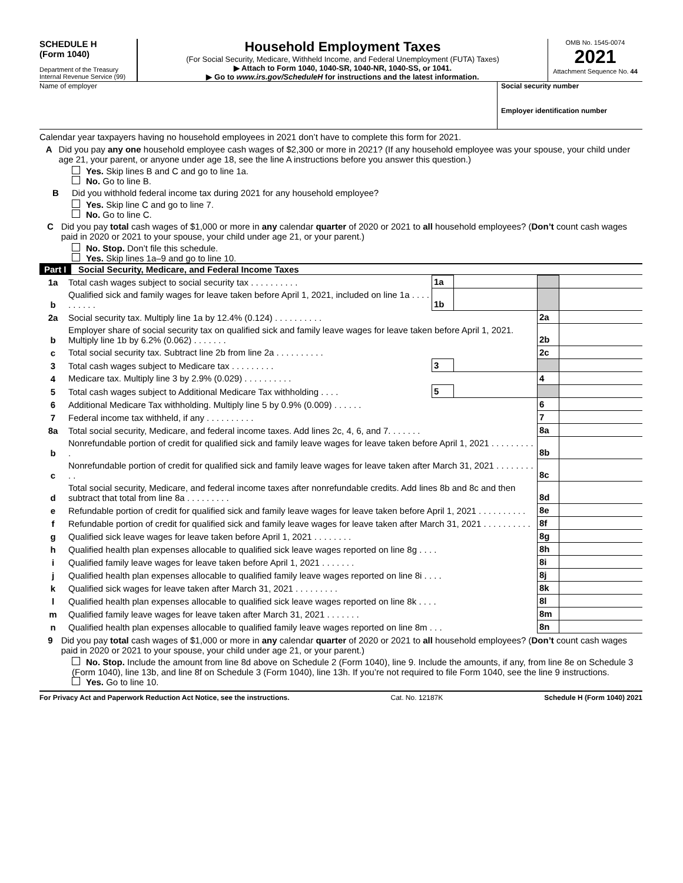SCHEDULE H
(Form 1040)
Department of the Treasury
Internal Revenue Service (99)
Household Employment Taxes
(For Social Security, Medicare, Withheld Income, and Federal Unemployment (FUTA) Taxes)
▶ Attach to Form 1040, 1040-SR, 1040-NR, 1040-SS, or 1041.
▶ Go to www.irs.gov/ScheduleH for instructions and the latest information.
OMB No. 1545-0074
2021
Attachment Sequence No. 44
Name of employer Social security number
Employer identification number
Calendar year taxpayers having no household employees in 2021 don’t have to complete this form for 2021.
A Did you pay any one household employee cash wages of $2,300 or more in 2021? (If any household employee was your spouse, your child under age 21, your parent, or anyone under age 18, see the line A instructions before you answer this question.)
Yes. Skip lines B and C and go to line 1a.
No. Go to line B.
B Did you withhold federal income tax during 2021 for any household employee?
Yes. Skip line C and go to line 7.
No. Go to line C.
C Did you pay total cash wages of $1,000 or more in any calendar quarter of 2020 or 2021 to all household employees? (Don’t count cash wages paid in 2020 or 2021 to your spouse, your child under age 21, or your parent.)
No. Stop. Don’t file this schedule.
Yes. Skip lines 1a–9 and go to line 10.
Part I Social Security, Medicare, and Federal Income Taxes
| 1a | Total cash wages subject to social security tax . . . . . . . . . . | 1a | | | |
| b | Qualified sick and family wages for leave taken before April 1, 2021, included on line 1a . . . . . . . . . . | 1b | | | |
| 2a | Social security tax. Multiply line 1a by 12.4% (0.124) . . . . . . . . . . | | | 2a | |
| b | Employer share of social security tax on qualified sick and family leave wages for leave taken before April 1, 2021. Multiply line 1b by 6.2% (0.062) . . . . . . . | | | 2b | |
| c | Total social security tax. Subtract line 2b from line 2a . . . . . . . . . . | | | 2c | |
| 3 | Total cash wages subject to Medicare tax . . . . . . . . . | 3 | | | |
| 4 | Medicare tax. Multiply line 3 by 2.9% (0.029) . . . . . . . . . . | | | 4 | |
| 5 | Total cash wages subject to Additional Medicare Tax withholding . . . . | 5 | | | |
| 6 | Additional Medicare Tax withholding. Multiply line 5 by 0.9% (0.009) . . . . . . | | | 6 | |
| 7 | Federal income tax withheld, if any . . . . . . . . . . | | | 7 | |
| 8a | Total social security, Medicare, and federal income taxes. Add lines 2c, 4, 6, and 7. . . . . . . | | | 8a | |
| b | Nonrefundable portion of credit for qualified sick and family leave wages for leave taken before April 1, 2021 . . . . . . . . . . | | | 8b | |
| c | Nonrefundable portion of credit for qualified sick and family leave wages for leave taken after March 31, 2021 . . . . . . . . . . | | | 8c | |
| d | Total social security, Medicare, and federal income taxes after nonrefundable credits. Add lines 8b and 8c and then subtract that total from line 8a . . . . . . . . . | | | 8d | |
| e | Refundable portion of credit for qualified sick and family leave wages for leave taken before April 1, 2021 . . . . . . . . . . | | | 8e | |
| f | Refundable portion of credit for qualified sick and family leave wages for leave taken after March 31, 2021 . . . . . . . . . . | | | 8f | |
| g | Qualified sick leave wages for leave taken before April 1, 2021 . . . . . . . . | | | 8g | |
| h | Qualified health plan expenses allocable to qualified sick leave wages reported on line 8g . . . . | | | 8h | |
| i | Qualified family leave wages for leave taken before April 1, 2021 . . . . . . . | | | 8i | |
| j | Qualified health plan expenses allocable to qualified family leave wages reported on line 8i . . . . | | | 8j | |
| k | Qualified sick wages for leave taken after March 31, 2021 . . . . . . . . . | | | 8k | |
| l | Qualified health plan expenses allocable to qualified sick leave wages reported on line 8k . . . . | | | 8l | |
| m | Qualified family leave wages for leave taken after March 31, 2021 . . . . . . . | | | 8m | |
| n | Qualified health plan expenses allocable to qualified family leave wages reported on line 8m . . . | | | 8n | |
9 Did you pay total cash wages of $1,000 or more in any calendar quarter of 2020 or 2021 to all household employees? (Don’t count cash wages paid in 2020 or 2021 to your spouse, your child under age 21, or your parent.)
No. Stop. Include the amount from line 8d above on Schedule 2 (Form 1040), line 9. Include the amounts, if any, from line 8e on Schedule 3 (Form 1040), line 13b, and line 8f on Schedule 3 (Form 1040), line 13h. If you’re not required to file Form 1040, see the line 9 instructions.
Yes. Go to line 10.
For Privacy Act and Paperwork Reduction Act Notice, see the instructions. Cat. No. 12187K Schedule H (Form 1040) 2021